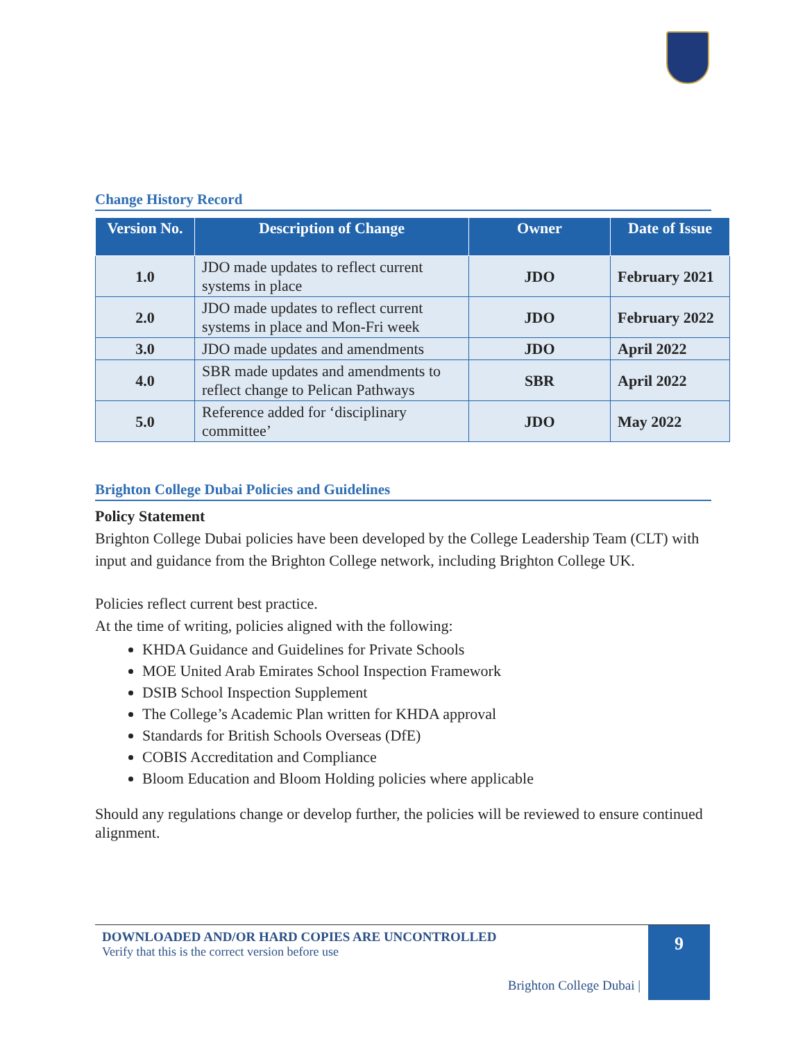Change History Record
| Version No. | Description of Change | Owner | Date of Issue |
| --- | --- | --- | --- |
| 1.0 | JDO made updates to reflect current systems in place | JDO | February 2021 |
| 2.0 | JDO made updates to reflect current systems in place and Mon-Fri week | JDO | February 2022 |
| 3.0 | JDO made updates and amendments | JDO | April 2022 |
| 4.0 | SBR made updates and amendments to reflect change to Pelican Pathways | SBR | April 2022 |
| 5.0 | Reference added for ‘disciplinary committee’ | JDO | May 2022 |
Brighton College Dubai Policies and Guidelines
Policy Statement
Brighton College Dubai policies have been developed by the College Leadership Team (CLT) with input and guidance from the Brighton College network, including Brighton College UK.
Policies reflect current best practice.
At the time of writing, policies aligned with the following:
KHDA Guidance and Guidelines for Private Schools
MOE United Arab Emirates School Inspection Framework
DSIB School Inspection Supplement
The College’s Academic Plan written for KHDA approval
Standards for British Schools Overseas (DfE)
COBIS Accreditation and Compliance
Bloom Education and Bloom Holding policies where applicable
Should any regulations change or develop further, the policies will be reviewed to ensure continued alignment.
DOWNLOADED AND/OR HARD COPIES ARE UNCONTROLLED
Verify that this is the correct version before use
Brighton College Dubai |
9